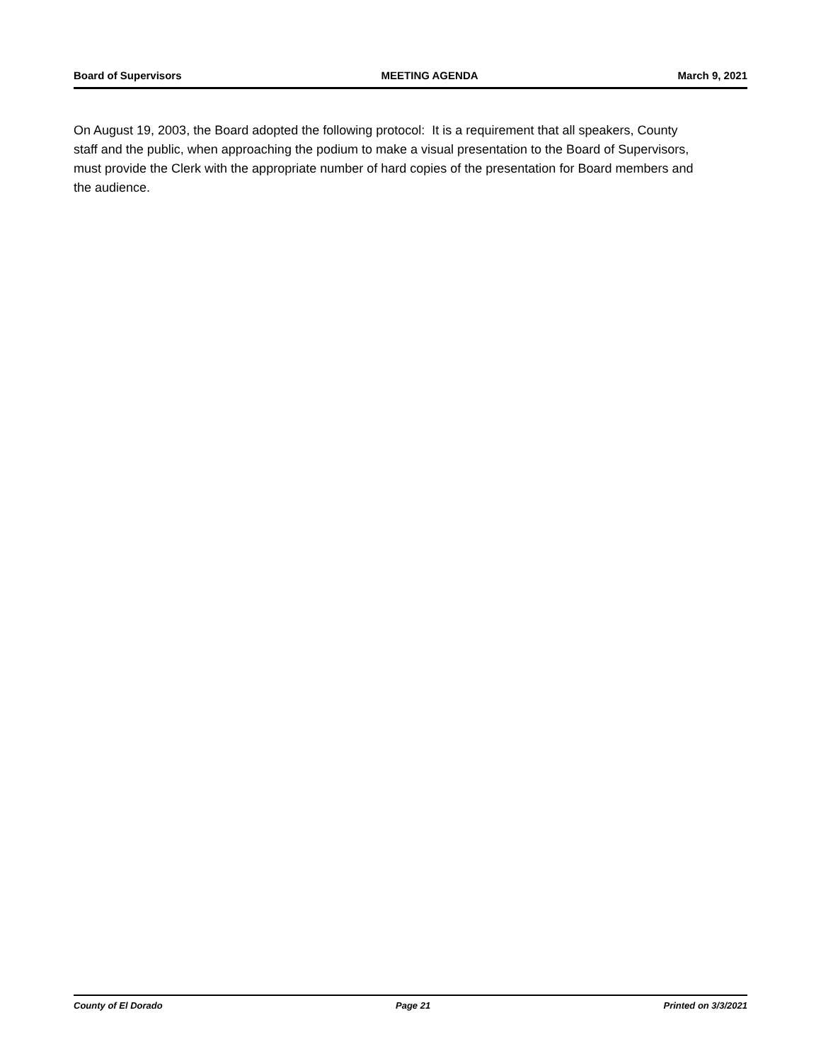Board of Supervisors MEETING AGENDA March 9, 2021
On August 19, 2003, the Board adopted the following protocol: It is a requirement that all speakers, County staff and the public, when approaching the podium to make a visual presentation to the Board of Supervisors, must provide the Clerk with the appropriate number of hard copies of the presentation for Board members and the audience.
County of El Dorado Page 21 Printed on 3/3/2021